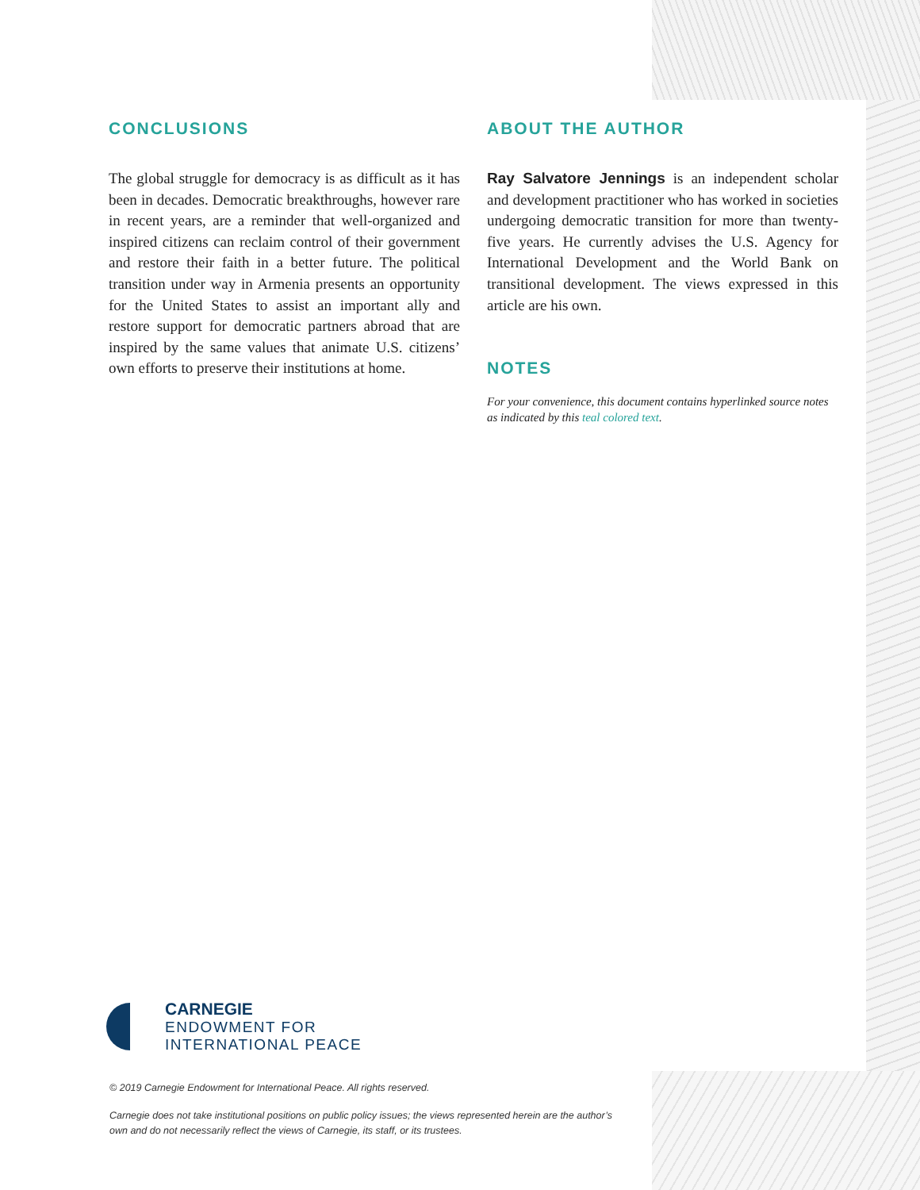CONCLUSIONS
The global struggle for democracy is as difficult as it has been in decades. Democratic breakthroughs, however rare in recent years, are a reminder that well-organized and inspired citizens can reclaim control of their government and restore their faith in a better future. The political transition under way in Armenia presents an opportunity for the United States to assist an important ally and restore support for democratic partners abroad that are inspired by the same values that animate U.S. citizens’ own efforts to preserve their institutions at home.
ABOUT THE AUTHOR
Ray Salvatore Jennings is an independent scholar and development practitioner who has worked in societies undergoing democratic transition for more than twenty-five years. He currently advises the U.S. Agency for International Development and the World Bank on transitional development. The views expressed in this article are his own.
NOTES
For your convenience, this document contains hyperlinked source notes as indicated by this teal colored text.
CARNEGIE
ENDOWMENT FOR
INTERNATIONAL PEACE
© 2019 Carnegie Endowment for International Peace. All rights reserved.
Carnegie does not take institutional positions on public policy issues; the views represented herein are the author’s own and do not necessarily reflect the views of Carnegie, its staff, or its trustees.